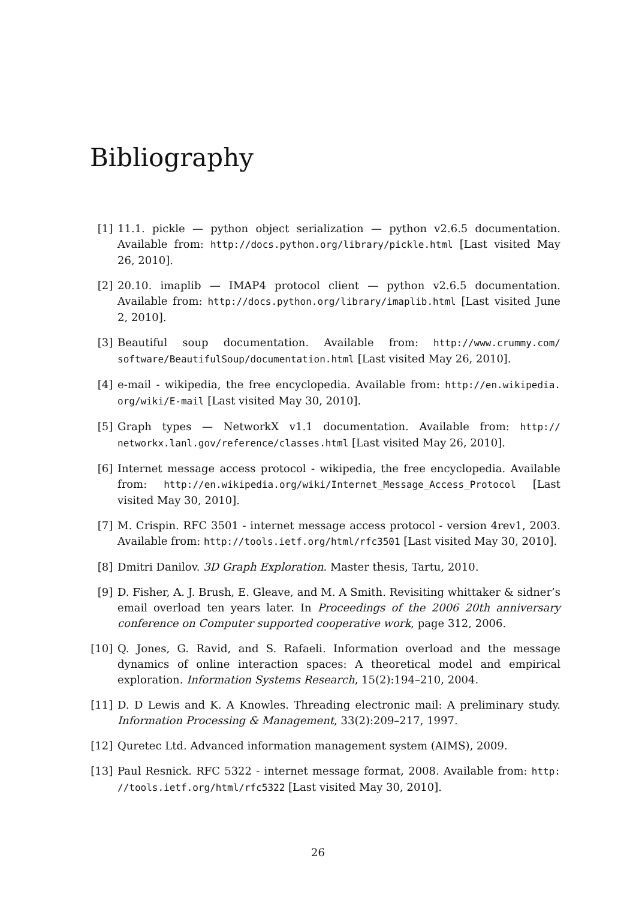Bibliography
[1] 11.1. pickle — python object serialization — python v2.6.5 documentation. Available from: http://docs.python.org/library/pickle.html [Last visited May 26, 2010].
[2] 20.10. imaplib — IMAP4 protocol client — python v2.6.5 documentation. Available from: http://docs.python.org/library/imaplib.html [Last visited June 2, 2010].
[3] Beautiful soup documentation. Available from: http://www.crummy.com/ software/BeautifulSoup/documentation.html [Last visited May 26, 2010].
[4] e-mail - wikipedia, the free encyclopedia. Available from: http://en.wikipedia. org/wiki/E-mail [Last visited May 30, 2010].
[5] Graph types — NetworkX v1.1 documentation. Available from: http:// networkx.lanl.gov/reference/classes.html [Last visited May 26, 2010].
[6] Internet message access protocol - wikipedia, the free encyclopedia. Available from: http://en.wikipedia.org/wiki/Internet_Message_Access_Protocol [Last visited May 30, 2010].
[7] M. Crispin. RFC 3501 - internet message access protocol - version 4rev1, 2003. Available from: http://tools.ietf.org/html/rfc3501 [Last visited May 30, 2010].
[8] Dmitri Danilov. 3D Graph Exploration. Master thesis, Tartu, 2010.
[9] D. Fisher, A. J. Brush, E. Gleave, and M. A Smith. Revisiting whittaker & sidner’s email overload ten years later. In Proceedings of the 2006 20th anniversary conference on Computer supported cooperative work, page 312, 2006.
[10] Q. Jones, G. Ravid, and S. Rafaeli. Information overload and the message dynamics of online interaction spaces: A theoretical model and empirical exploration. Information Systems Research, 15(2):194–210, 2004.
[11] D. D Lewis and K. A Knowles. Threading electronic mail: A preliminary study. Information Processing & Management, 33(2):209–217, 1997.
[12] Quretec Ltd. Advanced information management system (AIMS), 2009.
[13] Paul Resnick. RFC 5322 - internet message format, 2008. Available from: http: //tools.ietf.org/html/rfc5322 [Last visited May 30, 2010].
26